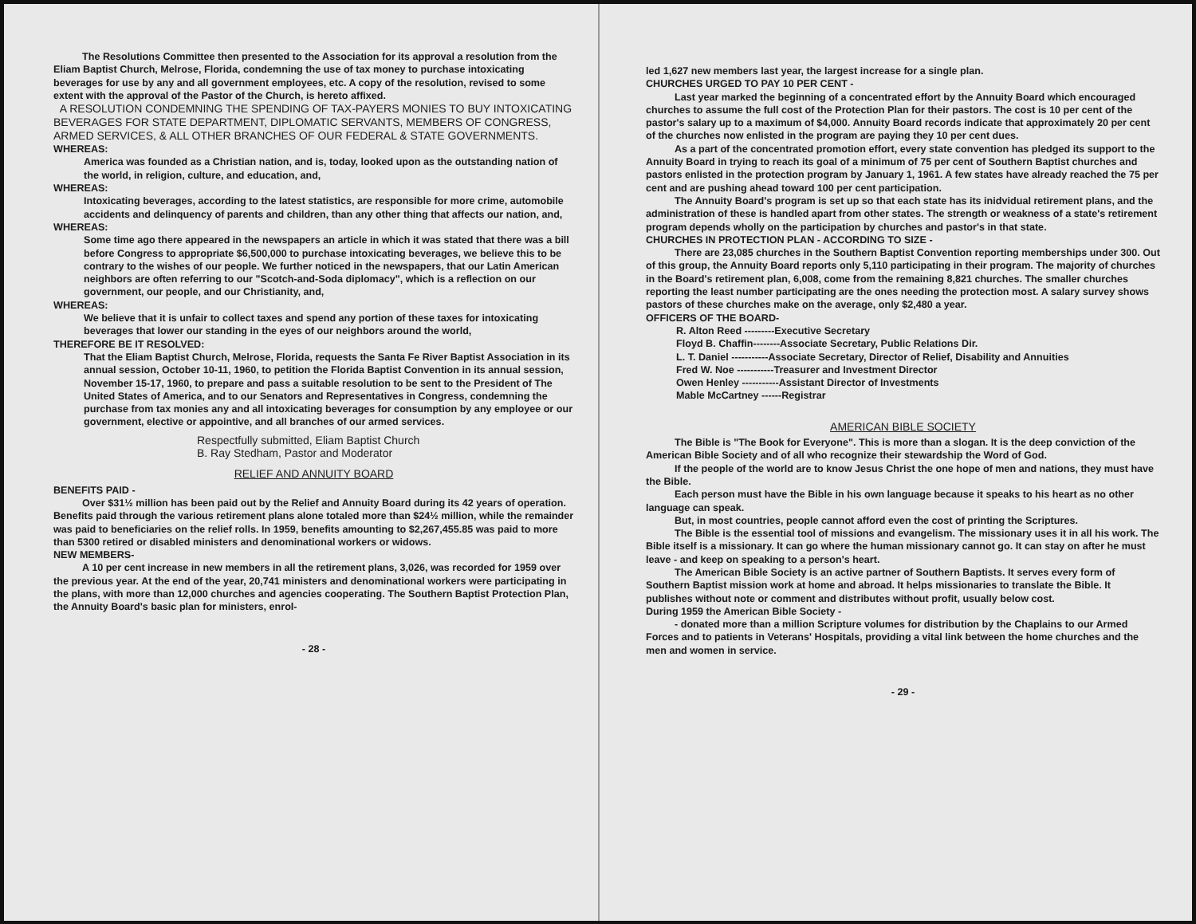The Resolutions Committee then presented to the Association for its approval a resolution from the Eliam Baptist Church, Melrose, Florida, condemning the use of tax money to purchase intoxicating beverages for use by any and all government employees, etc. A copy of the resolution, revised to some extent with the approval of the Pastor of the Church, is hereto affixed.
A RESOLUTION CONDEMNING THE SPENDING OF TAX-PAYERS MONIES TO BUY INTOXICATING BEVERAGES FOR STATE DEPARTMENT, DIPLOMATIC SERVANTS, MEMBERS OF CONGRESS, ARMED SERVICES, & ALL OTHER BRANCHES OF OUR FEDERAL & STATE GOVERNMENTS.
WHEREAS:
America was founded as a Christian nation, and is, today, looked upon as the outstanding nation of the world, in religion, culture, and education, and,
WHEREAS:
Intoxicating beverages, according to the latest statistics, are responsible for more crime, automobile accidents and delinquency of parents and children, than any other thing that affects our nation, and,
WHEREAS:
Some time ago there appeared in the newspapers an article in which it was stated that there was a bill before Congress to appropriate $6,500,000 to purchase intoxicating beverages, we believe this to be contrary to the wishes of our people. We further noticed in the newspapers, that our Latin American neighbors are often referring to our "Scotch-and-Soda diplomacy", which is a reflection on our government, our people, and our Christianity, and,
WHEREAS:
We believe that it is unfair to collect taxes and spend any portion of these taxes for intoxicating beverages that lower our standing in the eyes of our neighbors around the world,
THEREFORE BE IT RESOLVED:
That the Eliam Baptist Church, Melrose, Florida, requests the Santa Fe River Baptist Association in its annual session, October 10-11, 1960, to petition the Florida Baptist Convention in its annual session, November 15-17, 1960, to prepare and pass a suitable resolution to be sent to the President of The United States of America, and to our Senators and Representatives in Congress, condemning the purchase from tax monies any and all intoxicating beverages for consumption by any employee or our government, elective or appointive, and all branches of our armed services.
Respectfully submitted, Eliam Baptist Church
B. Ray Stedham, Pastor and Moderator
RELIEF AND ANNUITY BOARD
BENEFITS PAID -
Over $31½ million has been paid out by the Relief and Annuity Board during its 42 years of operation. Benefits paid through the various retirement plans alone totaled more than $24½ million, while the remainder was paid to beneficiaries on the relief rolls. In 1959, benefits amounting to $2,267,455.85 was paid to more than 5300 retired or disabled ministers and denominational workers or widows.
NEW MEMBERS-
A 10 per cent increase in new members in all the retirement plans, 3,026, was recorded for 1959 over the previous year. At the end of the year, 20,741 ministers and denominational workers were participating in the plans, with more than 12,000 churches and agencies cooperating. The Southern Baptist Protection Plan, the Annuity Board's basic plan for ministers, enrol-
- 28 -
led 1,627 new members last year, the largest increase for a single plan.
CHURCHES URGED TO PAY 10 PER CENT -
Last year marked the beginning of a concentrated effort by the Annuity Board which encouraged churches to assume the full cost of the Protection Plan for their pastors. The cost is 10 per cent of the pastor's salary up to a maximum of $4,000. Annuity Board records indicate that approximately 20 per cent of the churches now enlisted in the program are paying they 10 per cent dues.
As a part of the concentrated promotion effort, every state convention has pledged its support to the Annuity Board in trying to reach its goal of a minimum of 75 per cent of Southern Baptist churches and pastors enlisted in the protection program by January 1, 1961. A few states have already reached the 75 per cent and are pushing ahead toward 100 per cent participation.
The Annuity Board's program is set up so that each state has its inidvidual retirement plans, and the administration of these is handled apart from other states. The strength or weakness of a state's retirement program depends wholly on the participation by churches and pastor's in that state.
CHURCHES IN PROTECTION PLAN - ACCORDING TO SIZE -
There are 23,085 churches in the Southern Baptist Convention reporting memberships under 300. Out of this group, the Annuity Board reports only 5,110 participating in their program. The majority of churches in the Board's retirement plan, 6,008, come from the remaining 8,821 churches. The smaller churches reporting the least number participating are the ones needing the protection most. A salary survey shows pastors of these churches make on the average, only $2,480 a year.
OFFICERS OF THE BOARD-
R. Alton Reed ---------Executive Secretary
Floyd B. Chaffin--------Associate Secretary, Public Relations Dir.
L. T. Daniel -----------Associate Secretary, Director of Relief, Disability and Annuities
Fred W. Noe -----------Treasurer and Investment Director
Owen Henley -----------Assistant Director of Investments
Mable McCartney ------Registrar
AMERICAN BIBLE SOCIETY
The Bible is "The Book for Everyone". This is more than a slogan. It is the deep conviction of the American Bible Society and of all who recognize their stewardship the Word of God.
If the people of the world are to know Jesus Christ the one hope of men and nations, they must have the Bible.
Each person must have the Bible in his own language because it speaks to his heart as no other language can speak.
But, in most countries, people cannot afford even the cost of printing the Scriptures.
The Bible is the essential tool of missions and evangelism. The missionary uses it in all his work. The Bible itself is a missionary. It can go where the human missionary cannot go. It can stay on after he must leave - and keep on speaking to a person's heart.
The American Bible Society is an active partner of Southern Baptists. It serves every form of Southern Baptist mission work at home and abroad. It helps missionaries to translate the Bible. It publishes without note or comment and distributes without profit, usually below cost.
During 1959 the American Bible Society -
- donated more than a million Scripture volumes for distribution by the Chaplains to our Armed Forces and to patients in Veterans' Hospitals, providing a vital link between the home churches and the men and women in service.
- 29 -